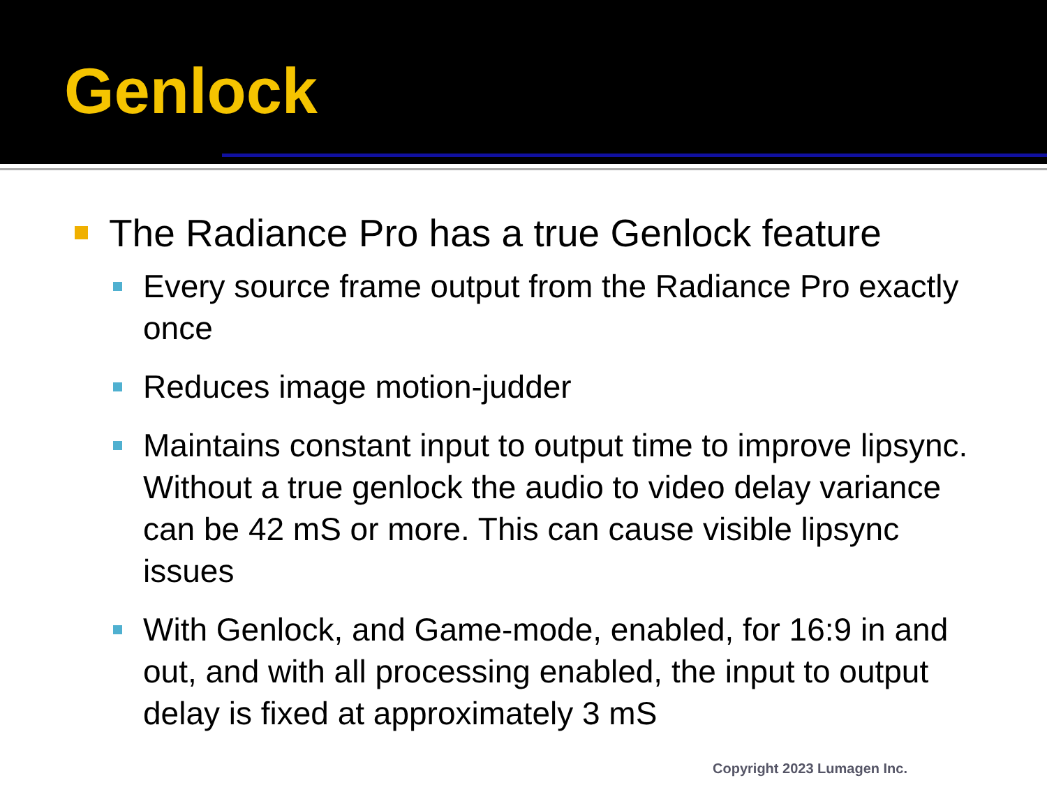Genlock
The Radiance Pro has a true Genlock feature
Every source frame output from the Radiance Pro exactly once
Reduces image motion-judder
Maintains constant input to output time to improve lipsync. Without a true genlock the audio to video delay variance can be 42 mS or more. This can cause visible lipsync issues
With Genlock, and Game-mode, enabled, for 16:9 in and out, and with all processing enabled, the input to output delay is fixed at approximately 3 mS
Copyright 2023 Lumagen Inc.